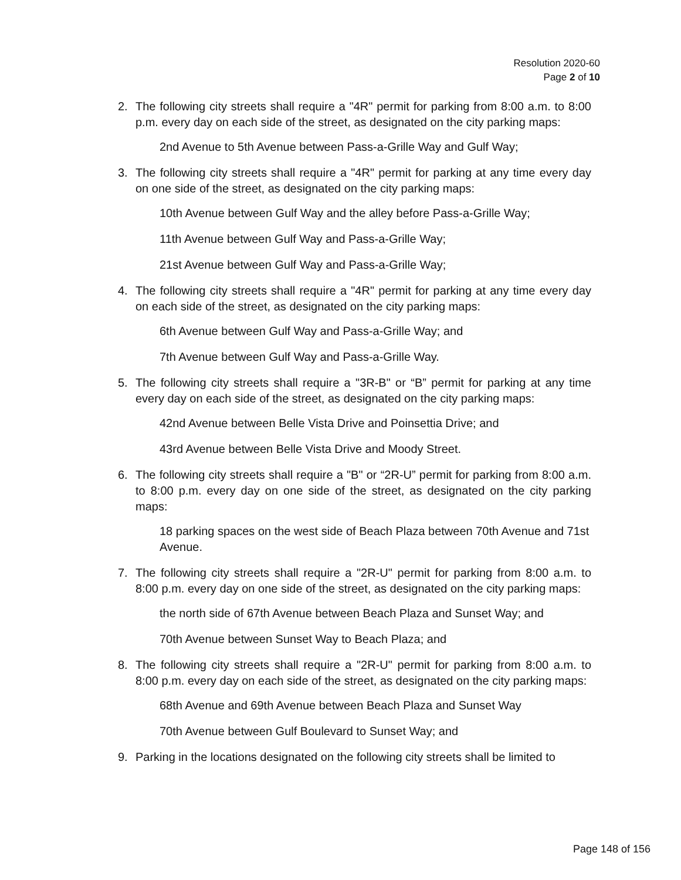Resolution 2020-60
Page 2 of 10
2. The following city streets shall require a "4R" permit for parking from 8:00 a.m. to 8:00 p.m. every day on each side of the street, as designated on the city parking maps:
2nd Avenue to 5th Avenue between Pass-a-Grille Way and Gulf Way;
3. The following city streets shall require a "4R" permit for parking at any time every day on one side of the street, as designated on the city parking maps:
10th Avenue between Gulf Way and the alley before Pass-a-Grille Way;
11th Avenue between Gulf Way and Pass-a-Grille Way;
21st Avenue between Gulf Way and Pass-a-Grille Way;
4. The following city streets shall require a "4R" permit for parking at any time every day on each side of the street, as designated on the city parking maps:
6th Avenue between Gulf Way and Pass-a-Grille Way; and
7th Avenue between Gulf Way and Pass-a-Grille Way.
5. The following city streets shall require a "3R-B" or “B” permit for parking at any time every day on each side of the street, as designated on the city parking maps:
42nd Avenue between Belle Vista Drive and Poinsettia Drive; and
43rd Avenue between Belle Vista Drive and Moody Street.
6. The following city streets shall require a "B" or “2R-U” permit for parking from 8:00 a.m. to 8:00 p.m. every day on one side of the street, as designated on the city parking maps:
18 parking spaces on the west side of Beach Plaza between 70th Avenue and 71st Avenue.
7. The following city streets shall require a "2R-U" permit for parking from 8:00 a.m. to 8:00 p.m. every day on one side of the street, as designated on the city parking maps:
the north side of 67th Avenue between Beach Plaza and Sunset Way; and
70th Avenue between Sunset Way to Beach Plaza; and
8. The following city streets shall require a "2R-U" permit for parking from 8:00 a.m. to 8:00 p.m. every day on each side of the street, as designated on the city parking maps:
68th Avenue and 69th Avenue between Beach Plaza and Sunset Way
70th Avenue between Gulf Boulevard to Sunset Way; and
9. Parking in the locations designated on the following city streets shall be limited to
Page 148 of 156